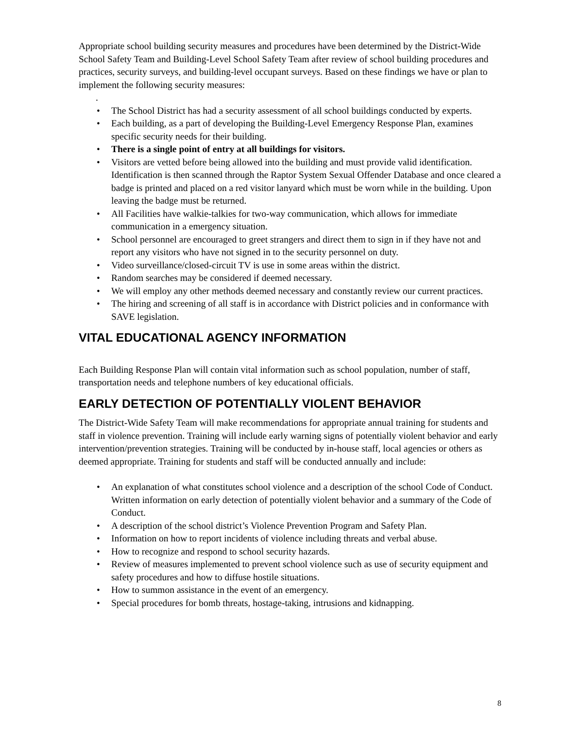Appropriate school building security measures and procedures have been determined by the District-Wide School Safety Team and Building-Level School Safety Team after review of school building procedures and practices, security surveys, and building-level occupant surveys. Based on these findings we have or plan to implement the following security measures:
.
• The School District has had a security assessment of all school buildings conducted by experts.
• Each building, as a part of developing the Building-Level Emergency Response Plan, examines specific security needs for their building.
• There is a single point of entry at all buildings for visitors.
• Visitors are vetted before being allowed into the building and must provide valid identification. Identification is then scanned through the Raptor System Sexual Offender Database and once cleared a badge is printed and placed on a red visitor lanyard which must be worn while in the building. Upon leaving the badge must be returned.
• All Facilities have walkie-talkies for two-way communication, which allows for immediate communication in a emergency situation.
• School personnel are encouraged to greet strangers and direct them to sign in if they have not and report any visitors who have not signed in to the security personnel on duty.
• Video surveillance/closed-circuit TV is use in some areas within the district.
• Random searches may be considered if deemed necessary.
• We will employ any other methods deemed necessary and constantly review our current practices.
• The hiring and screening of all staff is in accordance with District policies and in conformance with SAVE legislation.
VITAL EDUCATIONAL AGENCY INFORMATION
Each Building Response Plan will contain vital information such as school population, number of staff, transportation needs and telephone numbers of key educational officials.
EARLY DETECTION OF POTENTIALLY VIOLENT BEHAVIOR
The District-Wide Safety Team will make recommendations for appropriate annual training for students and staff in violence prevention. Training will include early warning signs of potentially violent behavior and early intervention/prevention strategies. Training will be conducted by in-house staff, local agencies or others as deemed appropriate. Training for students and staff will be conducted annually and include:
• An explanation of what constitutes school violence and a description of the school Code of Conduct. Written information on early detection of potentially violent behavior and a summary of the Code of Conduct.
• A description of the school district’s Violence Prevention Program and Safety Plan.
• Information on how to report incidents of violence including threats and verbal abuse.
• How to recognize and respond to school security hazards.
• Review of measures implemented to prevent school violence such as use of security equipment and safety procedures and how to diffuse hostile situations.
• How to summon assistance in the event of an emergency.
• Special procedures for bomb threats, hostage-taking, intrusions and kidnapping.
8